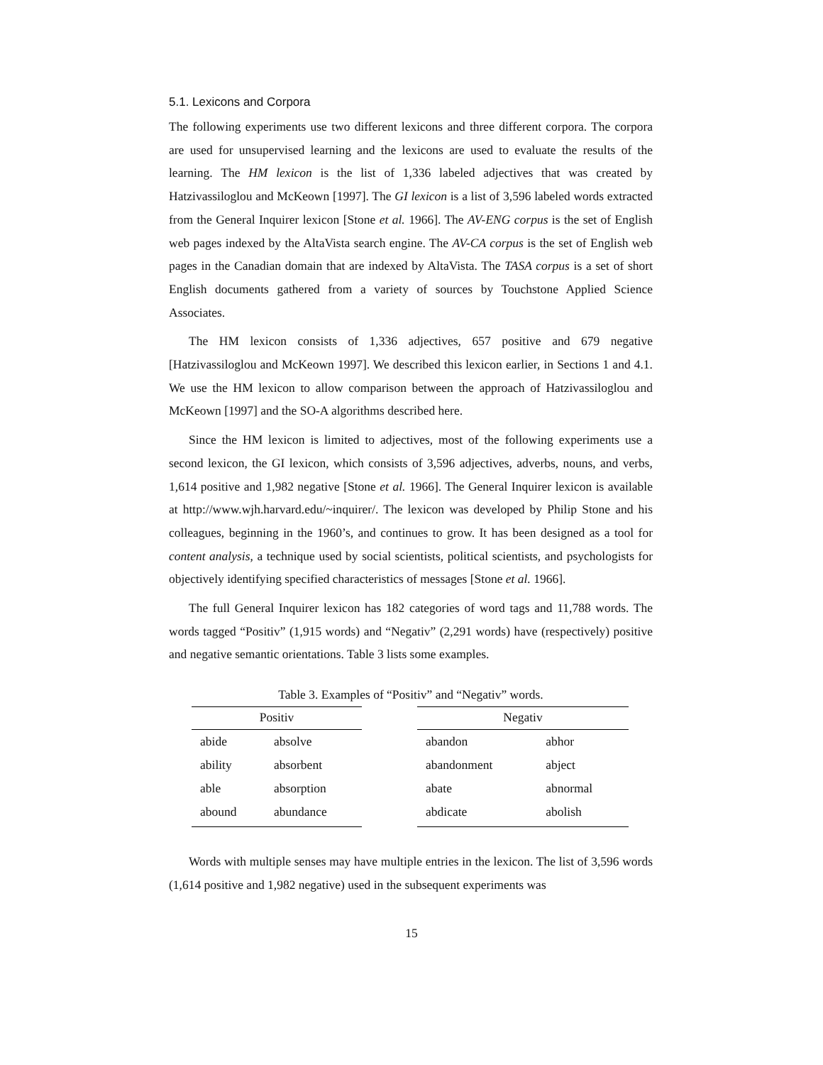5.1. Lexicons and Corpora
The following experiments use two different lexicons and three different corpora. The corpora are used for unsupervised learning and the lexicons are used to evaluate the results of the learning. The HM lexicon is the list of 1,336 labeled adjectives that was created by Hatzivassiloglou and McKeown [1997]. The GI lexicon is a list of 3,596 labeled words extracted from the General Inquirer lexicon [Stone et al. 1966]. The AV-ENG corpus is the set of English web pages indexed by the AltaVista search engine. The AV-CA corpus is the set of English web pages in the Canadian domain that are indexed by AltaVista. The TASA corpus is a set of short English documents gathered from a variety of sources by Touchstone Applied Science Associates.
The HM lexicon consists of 1,336 adjectives, 657 positive and 679 negative [Hatzivassiloglou and McKeown 1997]. We described this lexicon earlier, in Sections 1 and 4.1. We use the HM lexicon to allow comparison between the approach of Hatzivassiloglou and McKeown [1997] and the SO-A algorithms described here.
Since the HM lexicon is limited to adjectives, most of the following experiments use a second lexicon, the GI lexicon, which consists of 3,596 adjectives, adverbs, nouns, and verbs, 1,614 positive and 1,982 negative [Stone et al. 1966]. The General Inquirer lexicon is available at http://www.wjh.harvard.edu/~inquirer/. The lexicon was developed by Philip Stone and his colleagues, beginning in the 1960’s, and continues to grow. It has been designed as a tool for content analysis, a technique used by social scientists, political scientists, and psychologists for objectively identifying specified characteristics of messages [Stone et al. 1966].
The full General Inquirer lexicon has 182 categories of word tags and 11,788 words. The words tagged “Positiv” (1,915 words) and “Negativ” (2,291 words) have (respectively) positive and negative semantic orientations. Table 3 lists some examples.
Table 3. Examples of “Positiv” and “Negativ” words.
| Positiv | |
| --- | --- |
| abide | absolve |
| ability | absorbent |
| able | absorption |
| abound | abundance |
| Negativ | |
| --- | --- |
| abandon | abhor |
| abandonment | abject |
| abate | abnormal |
| abdicate | abolish |
Words with multiple senses may have multiple entries in the lexicon. The list of 3,596 words (1,614 positive and 1,982 negative) used in the subsequent experiments was
15